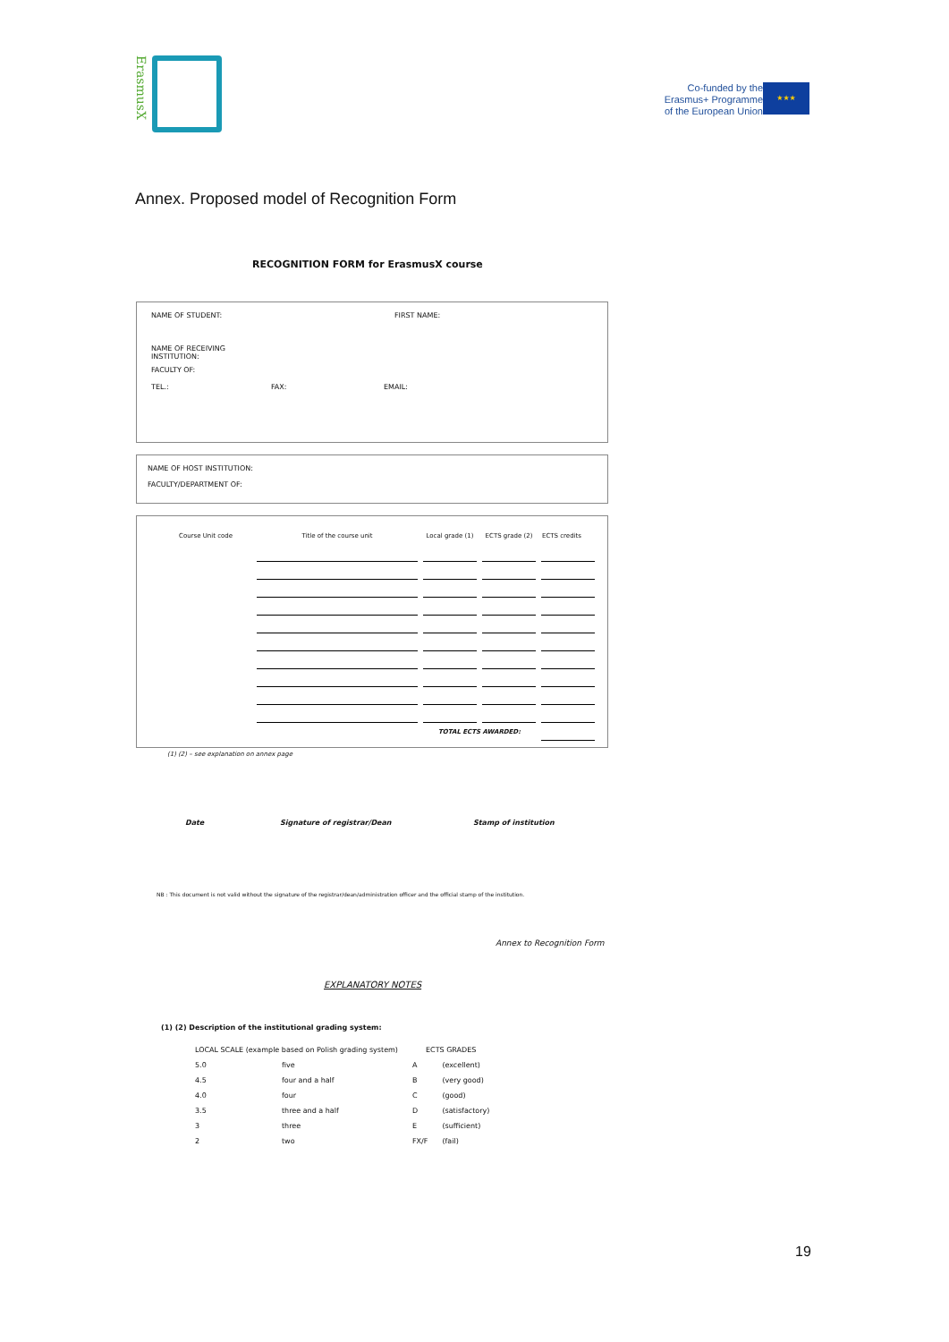ErasmusX
Co-funded by the
Erasmus+ Programme
of the European Union
★★★
Annex. Proposed model of Recognition Form
RECOGNITION FORM for ErasmusX course
NAME OF STUDENT: FIRST NAME:
NAME OF RECEIVING INSTITUTION:
FACULTY OF:
TEL.: FAX: EMAIL:
NAME OF HOST INSTITUTION:
FACULTY/DEPARTMENT OF:
| Course Unit code | Title of the course unit | Local grade (1) | ECTS grade (2) | ECTS credits |
| | | TOTAL ECTS AWARDED: | | |
(1) (2) – see explanation on annex page
Date Signature of registrar/Dean Stamp of institution
NB : This document is not valid without the signature of the registrar/dean/administration officer and the official stamp of the institution.
Annex to Recognition Form
EXPLANATORY NOTES
(1) (2) Description of the institutional grading system:
| LOCAL SCALE (example based on Polish grading system) | | ECTS GRADES | |
| 5.0 | five | A | (excellent) |
| 4.5 | four and a half | B | (very good) |
| 4.0 | four | C | (good) |
| 3.5 | three and a half | D | (satisfactory) |
| 3 | three | E | (sufficient) |
| 2 | two | FX/F | (fail) |
19